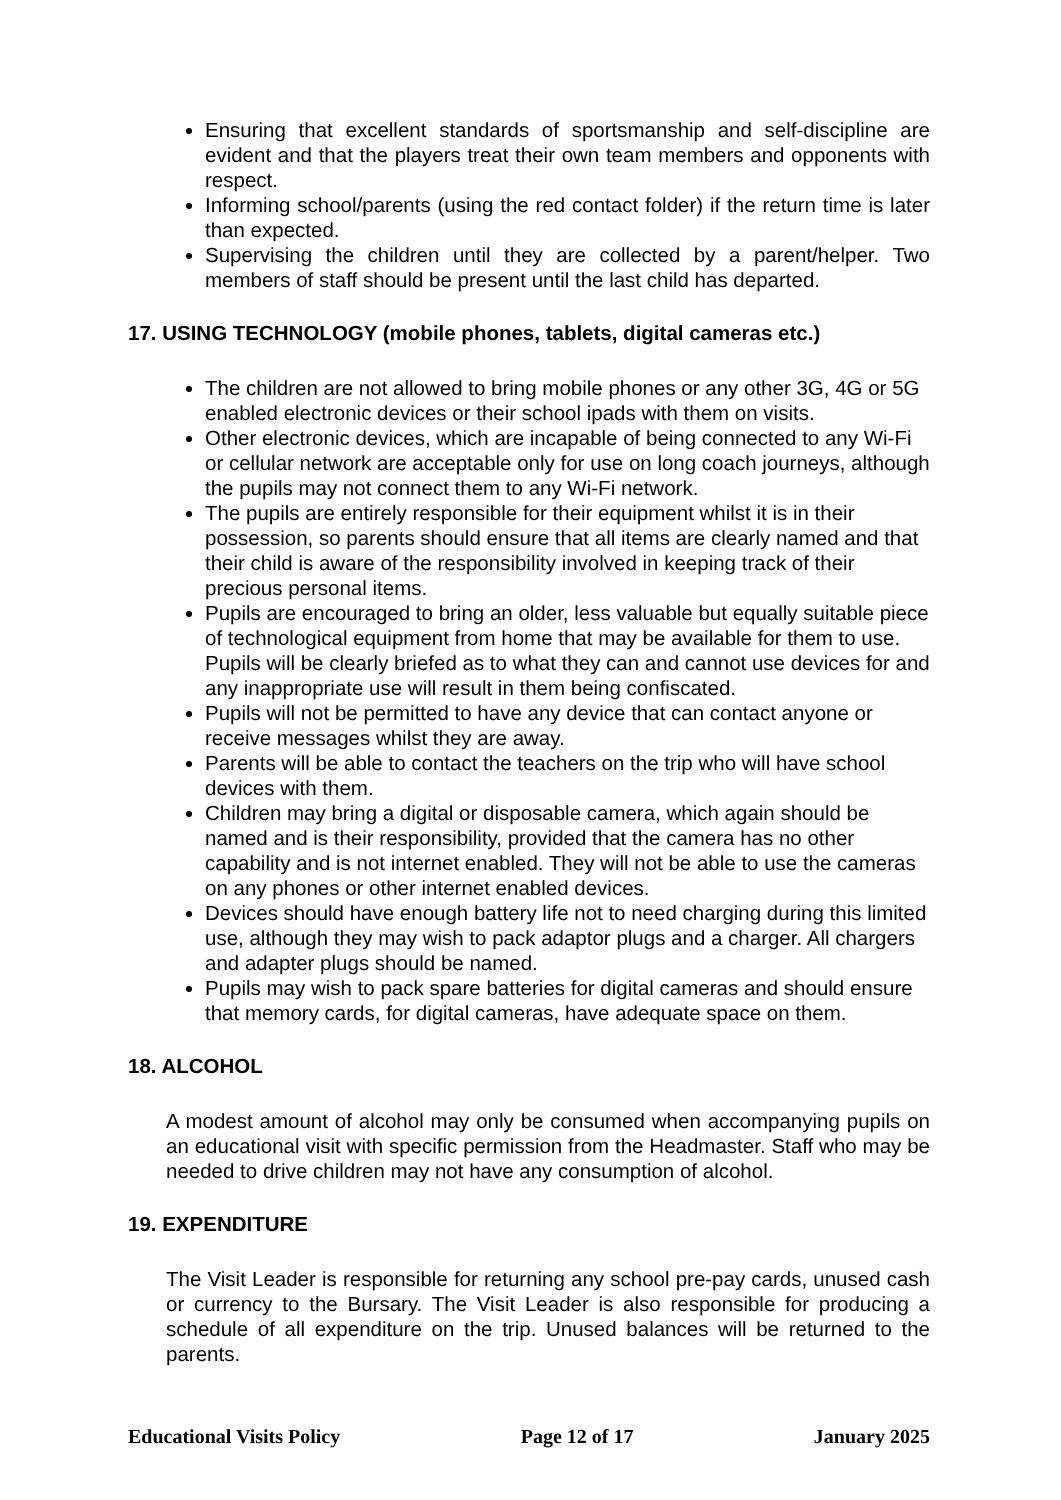Ensuring that excellent standards of sportsmanship and self-discipline are evident and that the players treat their own team members and opponents with respect.
Informing school/parents (using the red contact folder) if the return time is later than expected.
Supervising the children until they are collected by a parent/helper. Two members of staff should be present until the last child has departed.
17. USING TECHNOLOGY (mobile phones, tablets, digital cameras etc.)
The children are not allowed to bring mobile phones or any other 3G, 4G or 5G enabled electronic devices or their school ipads with them on visits.
Other electronic devices, which are incapable of being connected to any Wi-Fi or cellular network are acceptable only for use on long coach journeys, although the pupils may not connect them to any Wi-Fi network.
The pupils are entirely responsible for their equipment whilst it is in their possession, so parents should ensure that all items are clearly named and that their child is aware of the responsibility involved in keeping track of their precious personal items.
Pupils are encouraged to bring an older, less valuable but equally suitable piece of technological equipment from home that may be available for them to use. Pupils will be clearly briefed as to what they can and cannot use devices for and any inappropriate use will result in them being confiscated.
Pupils will not be permitted to have any device that can contact anyone or receive messages whilst they are away.
Parents will be able to contact the teachers on the trip who will have school devices with them.
Children may bring a digital or disposable camera, which again should be named and is their responsibility, provided that the camera has no other capability and is not internet enabled. They will not be able to use the cameras on any phones or other internet enabled devices.
Devices should have enough battery life not to need charging during this limited use, although they may wish to pack adaptor plugs and a charger. All chargers and adapter plugs should be named.
Pupils may wish to pack spare batteries for digital cameras and should ensure that memory cards, for digital cameras, have adequate space on them.
18. ALCOHOL
A modest amount of alcohol may only be consumed when accompanying pupils on an educational visit with specific permission from the Headmaster. Staff who may be needed to drive children may not have any consumption of alcohol.
19. EXPENDITURE
The Visit Leader is responsible for returning any school pre-pay cards, unused cash or currency to the Bursary. The Visit Leader is also responsible for producing a schedule of all expenditure on the trip. Unused balances will be returned to the parents.
Educational Visits Policy Page 12 of 17 January 2025